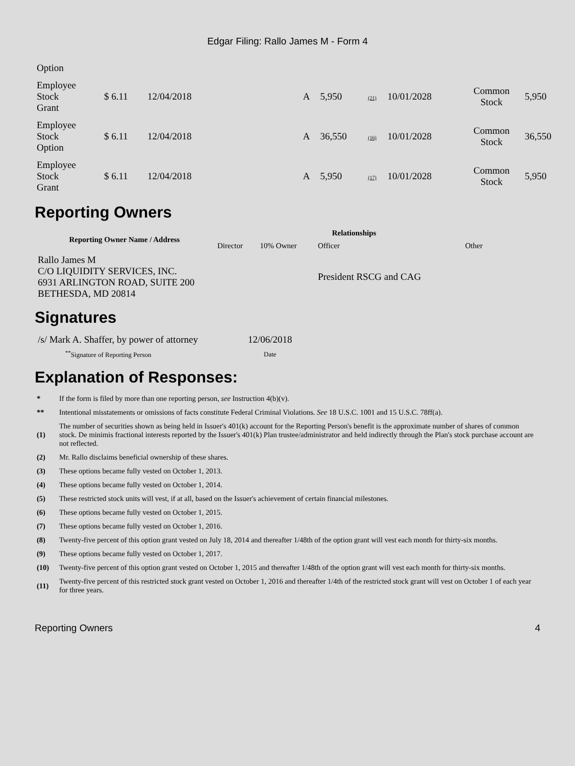Edgar Filing: Rallo James M - Form 4
| Option | | | | | | | | | |
| Employee Stock Grant | $ 6.11 | 12/04/2018 | | A | 5,950 | (21) | 10/01/2028 | Common Stock | 5,950 |
| Employee Stock Option | $ 6.11 | 12/04/2018 | | A | 36,550 | (16) | 10/01/2028 | Common Stock | 36,550 |
| Employee Stock Grant | $ 6.11 | 12/04/2018 | | A | 5,950 | (17) | 10/01/2028 | Common Stock | 5,950 |
Reporting Owners
| Reporting Owner Name / Address | Relationships | | | |
| --- | --- | --- | --- | --- |
| | Director | 10% Owner | Officer | Other |
| Rallo James M C/O LIQUIDITY SERVICES, INC. 6931 ARLINGTON ROAD, SUITE 200 BETHESDA, MD 20814 | | | President RSCG and CAG | |
Signatures
| /s/ Mark A. Shaffer, by power of attorney | 12/06/2018 |
| <sup>**</sup> Signature of Reporting Person | Date |
Explanation of Responses:
| * | If the form is filed by more than one reporting person, see Instruction 4(b)(v). |
| ** | Intentional misstatements or omissions of facts constitute Federal Criminal Violations. See 18 U.S.C. 1001 and 15 U.S.C. 78ff(a). |
| (1) | The number of securities shown as being held in Issuer's 401(k) account for the Reporting Person's benefit is the approximate number of shares of common stock. De minimis fractional interests reported by the Issuer's 401(k) Plan trustee/administrator and held indirectly through the Plan's stock purchase account are not reflected. |
| (2) | Mr. Rallo disclaims beneficial ownership of these shares. |
| (3) | These options became fully vested on October 1, 2013. |
| (4) | These options became fully vested on October 1, 2014. |
| (5) | These restricted stock units will vest, if at all, based on the Issuer's achievement of certain financial milestones. |
| (6) | These options became fully vested on October 1, 2015. |
| (7) | These options became fully vested on October 1, 2016. |
| (8) | Twenty-five percent of this option grant vested on July 18, 2014 and thereafter 1/48th of the option grant will vest each month for thirty-six months. |
| (9) | These options became fully vested on October 1, 2017. |
| (10) | Twenty-five percent of this option grant vested on October 1, 2015 and thereafter 1/48th of the option grant will vest each month for thirty-six months. |
| (11) | Twenty-five percent of this restricted stock grant vested on October 1, 2016 and thereafter 1/4th of the restricted stock grant will vest on October 1 of each year for three years. |
Reporting Owners 4